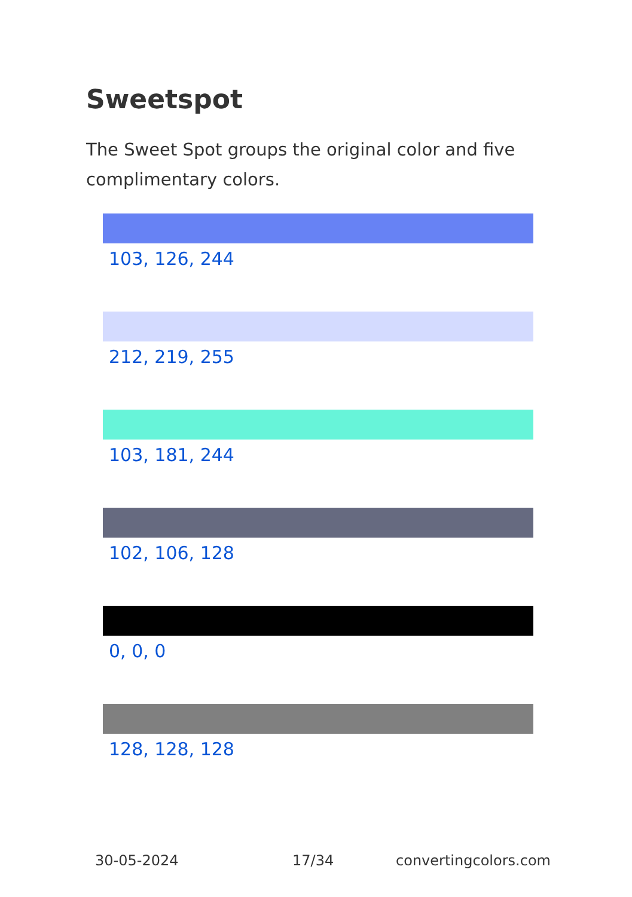Sweetspot
The Sweet Spot groups the original color and five complimentary colors.
103, 126, 244
212, 219, 255
103, 181, 244
102, 106, 128
0, 0, 0
128, 128, 128
30-05-2024 17/34 convertingcolors.com